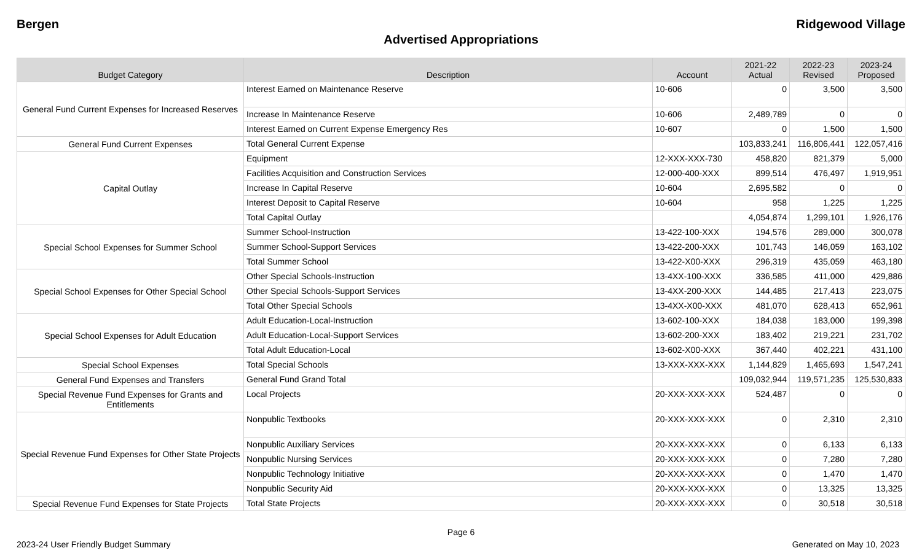Bergen Ridgewood Village
Advertised Appropriations
| Budget Category | Description | Account | 2021-22 Actual | 2022-23 Revised | 2023-24 Proposed |
| --- | --- | --- | --- | --- | --- |
| General Fund Current Expenses for Increased Reserves | Interest Earned on Maintenance Reserve | 10-606 | 0 | 3,500 | 3,500 |
| | Increase In Maintenance Reserve | 10-606 | 2,489,789 | 0 | 0 |
| | Interest Earned on Current Expense Emergency Res | 10-607 | 0 | 1,500 | 1,500 |
| General Fund Current Expenses | Total General Current Expense | | 103,833,241 | 116,806,441 | 122,057,416 |
| Capital Outlay | Equipment | 12-XXX-XXX-730 | 458,820 | 821,379 | 5,000 |
| | Facilities Acquisition and Construction Services | 12-000-400-XXX | 899,514 | 476,497 | 1,919,951 |
| | Increase In Capital Reserve | 10-604 | 2,695,582 | 0 | 0 |
| | Interest Deposit to Capital Reserve | 10-604 | 958 | 1,225 | 1,225 |
| | Total Capital Outlay | | 4,054,874 | 1,299,101 | 1,926,176 |
| Special School Expenses for Summer School | Summer School-Instruction | 13-422-100-XXX | 194,576 | 289,000 | 300,078 |
| | Summer School-Support Services | 13-422-200-XXX | 101,743 | 146,059 | 163,102 |
| | Total Summer School | 13-422-X00-XXX | 296,319 | 435,059 | 463,180 |
| Special School Expenses for Other Special School | Other Special Schools-Instruction | 13-4XX-100-XXX | 336,585 | 411,000 | 429,886 |
| | Other Special Schools-Support Services | 13-4XX-200-XXX | 144,485 | 217,413 | 223,075 |
| | Total Other Special Schools | 13-4XX-X00-XXX | 481,070 | 628,413 | 652,961 |
| Special School Expenses for Adult Education | Adult Education-Local-Instruction | 13-602-100-XXX | 184,038 | 183,000 | 199,398 |
| | Adult Education-Local-Support Services | 13-602-200-XXX | 183,402 | 219,221 | 231,702 |
| | Total Adult Education-Local | 13-602-X00-XXX | 367,440 | 402,221 | 431,100 |
| Special School Expenses | Total Special Schools | 13-XXX-XXX-XXX | 1,144,829 | 1,465,693 | 1,547,241 |
| General Fund Expenses and Transfers | General Fund Grand Total | | 109,032,944 | 119,571,235 | 125,530,833 |
| Special Revenue Fund Expenses for Grants and Entitlements | Local Projects | 20-XXX-XXX-XXX | 524,487 | 0 | 0 |
| Special Revenue Fund Expenses for Other State Projects | Nonpublic Textbooks | 20-XXX-XXX-XXX | 0 | 2,310 | 2,310 |
| | Nonpublic Auxiliary Services | 20-XXX-XXX-XXX | 0 | 6,133 | 6,133 |
| | Nonpublic Nursing Services | 20-XXX-XXX-XXX | 0 | 7,280 | 7,280 |
| | Nonpublic Technology Initiative | 20-XXX-XXX-XXX | 0 | 1,470 | 1,470 |
| | Nonpublic Security Aid | 20-XXX-XXX-XXX | 0 | 13,325 | 13,325 |
| Special Revenue Fund Expenses for State Projects | Total State Projects | 20-XXX-XXX-XXX | 0 | 30,518 | 30,518 |
Page 6
2023-24 User Friendly Budget Summary Generated on May 10, 2023